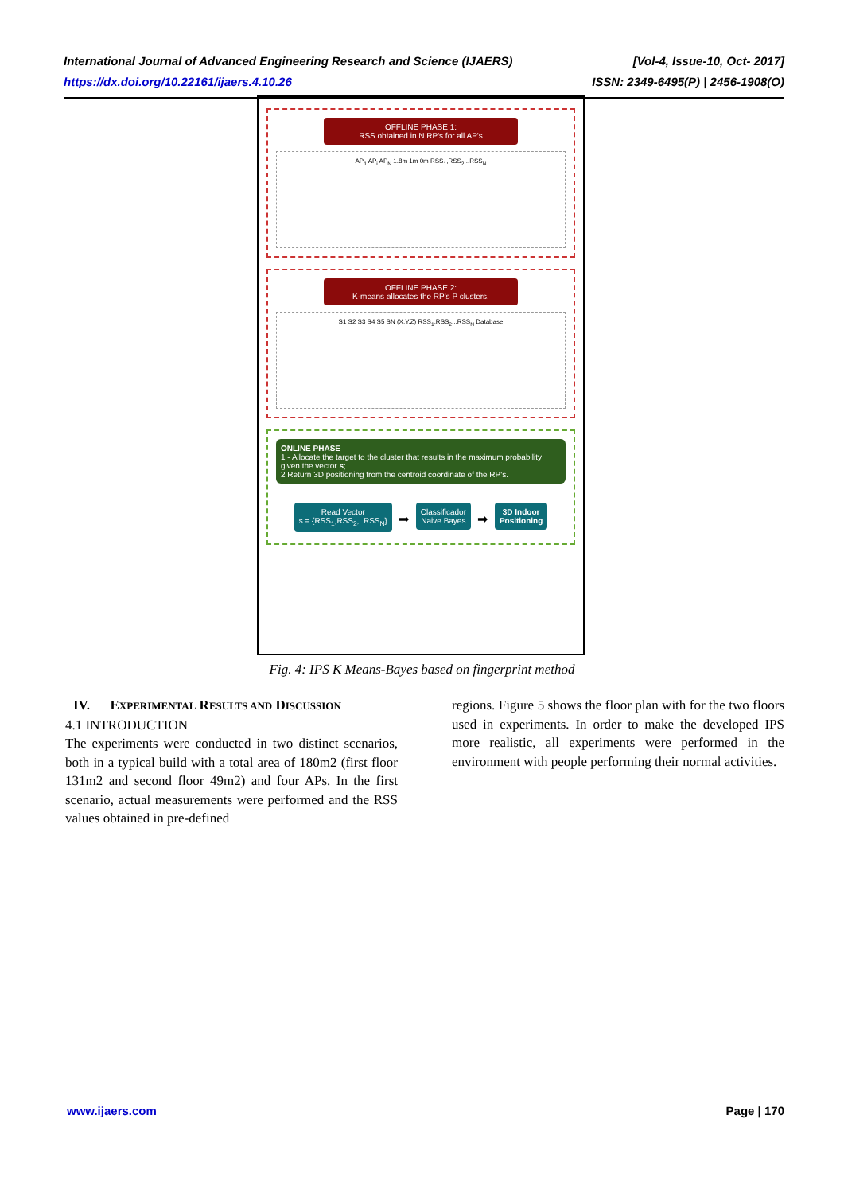International Journal of Advanced Engineering Research and Science (IJAERS) [Vol-4, Issue-10, Oct- 2017]
https://dx.doi.org/10.22161/ijaers.4.10.26 ISSN: 2349-6495(P) | 2456-1908(O)
OFFLINE PHASE 1:
RSS obtained in N RP's for all AP's
AP<sub>1</sub> AP<sub>i</sub> AP<sub>N</sub> 1.8m 1m 0m RSS<sub>1</sub>,RSS<sub>2</sub>,..RSS<sub>N</sub>
OFFLINE PHASE 2:
K-means allocates the RP's P clusters.
S1 S2 S3 S4 S5 SN (X,Y,Z) RSS<sub>1</sub>,RSS<sub>2</sub>,..RSS<sub>N</sub> Database
ONLINE PHASE
1 - Allocate the target to the cluster that results in the maximum probability given the vector s;
2 Return 3D positioning from the centroid coordinate of the RP's.
Read Vector
s = {RSS<sub>1</sub>,RSS<sub>2</sub>,..RSS<sub>N</sub>} ➡ Classificador
Naive Bayes ➡ 3D Indoor
Positioning
Fig. 4: IPS K Means-Bayes based on fingerprint method
IV. EXPERIMENTAL RESULTS AND DISCUSSION
4.1 INTRODUCTION
The experiments were conducted in two distinct scenarios, both in a typical build with a total area of 180m2 (first floor 131m2 and second floor 49m2) and four APs. In the first scenario, actual measurements were performed and the RSS values obtained in pre-defined
regions. Figure 5 shows the floor plan with for the two floors used in experiments. In order to make the developed IPS more realistic, all experiments were performed in the environment with people performing their normal activities.
www.ijaers.com Page | 170